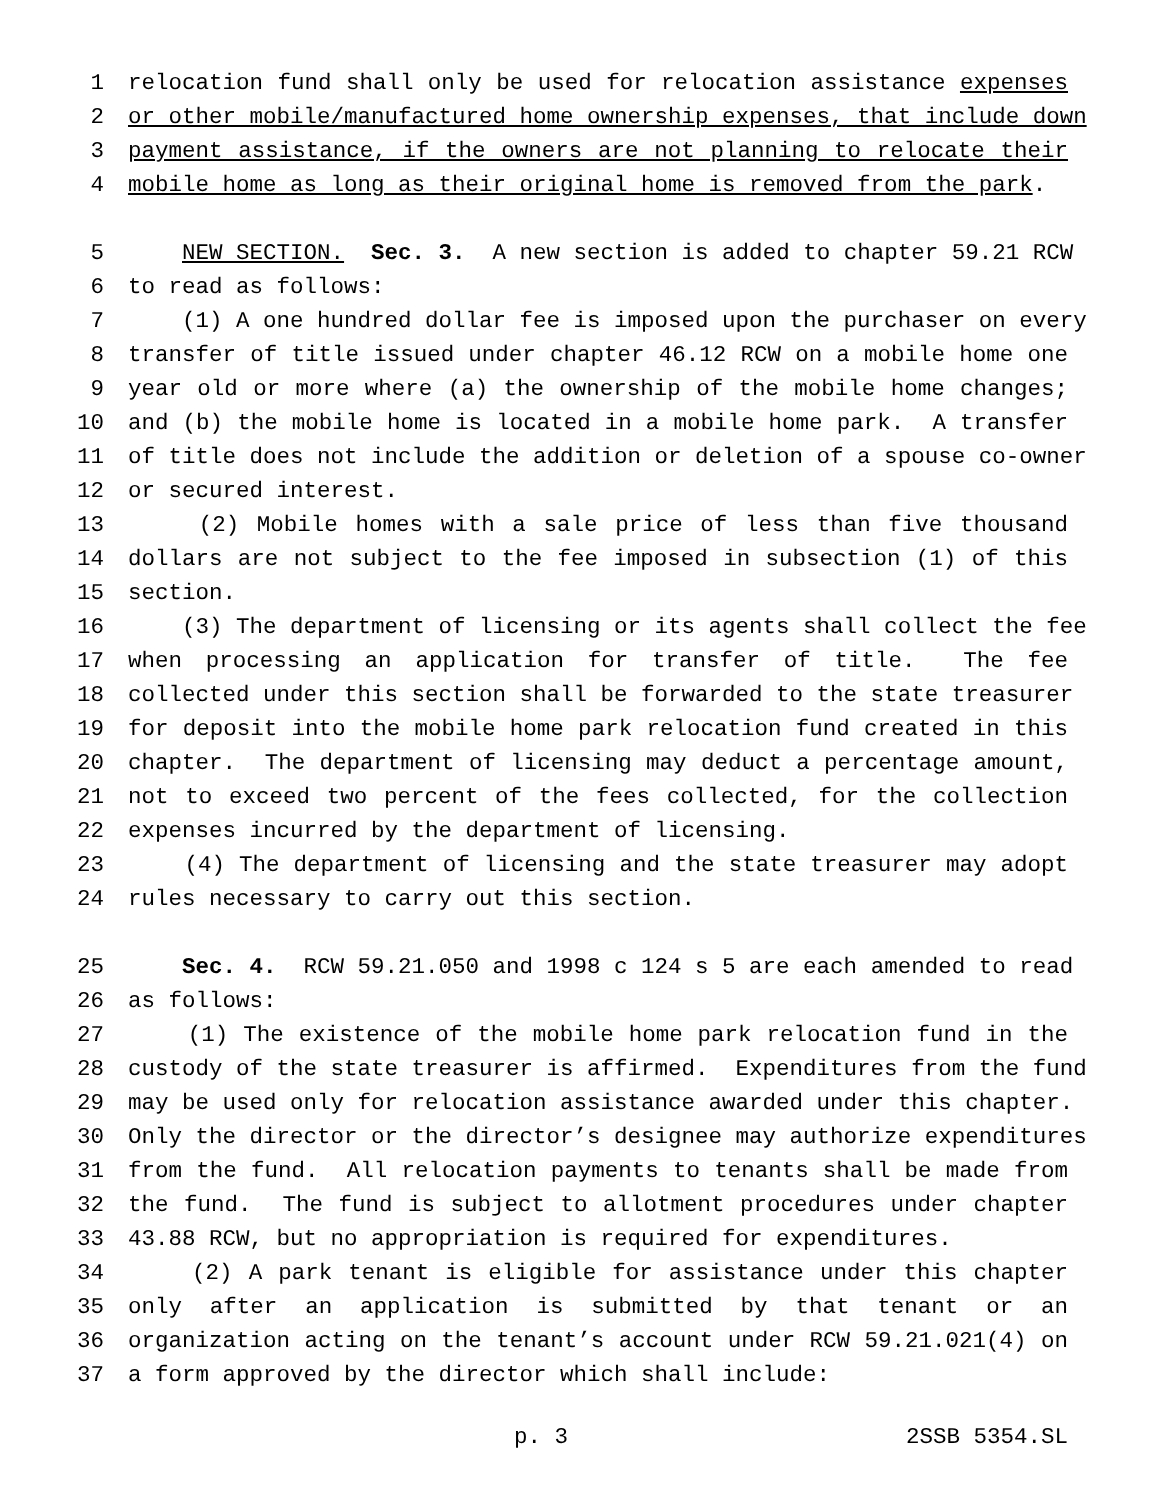1 relocation fund shall only be used for relocation assistance expenses
2 or other mobile/manufactured home ownership expenses, that include down
3 payment assistance, if the owners are not planning to relocate their
4 mobile home as long as their original home is removed from the park.
5 NEW SECTION. Sec. 3. A new section is added to chapter 59.21 RCW
6 to read as follows:
7 (1) A one hundred dollar fee is imposed upon the purchaser on every
8 transfer of title issued under chapter 46.12 RCW on a mobile home one
9 year old or more where (a) the ownership of the mobile home changes;
10 and (b) the mobile home is located in a mobile home park. A transfer
11 of title does not include the addition or deletion of a spouse co-owner
12 or secured interest.
13 (2) Mobile homes with a sale price of less than five thousand
14 dollars are not subject to the fee imposed in subsection (1) of this
15 section.
16 (3) The department of licensing or its agents shall collect the fee
17 when processing an application for transfer of title. The fee
18 collected under this section shall be forwarded to the state treasurer
19 for deposit into the mobile home park relocation fund created in this
20 chapter. The department of licensing may deduct a percentage amount,
21 not to exceed two percent of the fees collected, for the collection
22 expenses incurred by the department of licensing.
23 (4) The department of licensing and the state treasurer may adopt
24 rules necessary to carry out this section.
25 Sec. 4. RCW 59.21.050 and 1998 c 124 s 5 are each amended to read
26 as follows:
27 (1) The existence of the mobile home park relocation fund in the
28 custody of the state treasurer is affirmed. Expenditures from the fund
29 may be used only for relocation assistance awarded under this chapter.
30 Only the director or the director’s designee may authorize expenditures
31 from the fund. All relocation payments to tenants shall be made from
32 the fund. The fund is subject to allotment procedures under chapter
33 43.88 RCW, but no appropriation is required for expenditures.
34 (2) A park tenant is eligible for assistance under this chapter
35 only after an application is submitted by that tenant or an
36 organization acting on the tenant’s account under RCW 59.21.021(4) on
37 a form approved by the director which shall include:
p. 3 2SSB 5354.SL